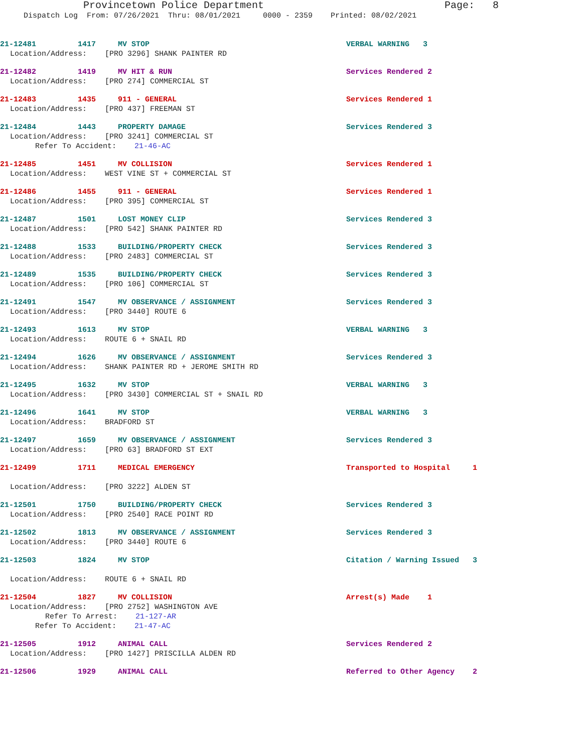Provincetown Police Department Page: 8
Dispatch Log From: 07/26/2021 Thru: 08/01/2021 0000 - 2359 Printed: 08/02/2021
21-12481 1417 MV STOP VERBAL WARNING 3
Location/Address: [PRO 3296] SHANK PAINTER RD
21-12482 1419 MV HIT & RUN Services Rendered 2
Location/Address: [PRO 274] COMMERCIAL ST
21-12483 1435 911 - GENERAL Services Rendered 1
Location/Address: [PRO 437] FREEMAN ST
21-12484 1443 PROPERTY DAMAGE Services Rendered 3
Location/Address: [PRO 3241] COMMERCIAL ST
Refer To Accident: 21-46-AC
21-12485 1451 MV COLLISION Services Rendered 1
Location/Address: WEST VINE ST + COMMERCIAL ST
21-12486 1455 911 - GENERAL Services Rendered 1
Location/Address: [PRO 395] COMMERCIAL ST
21-12487 1501 LOST MONEY CLIP Services Rendered 3
Location/Address: [PRO 542] SHANK PAINTER RD
21-12488 1533 BUILDING/PROPERTY CHECK Services Rendered 3
Location/Address: [PRO 2483] COMMERCIAL ST
21-12489 1535 BUILDING/PROPERTY CHECK Services Rendered 3
Location/Address: [PRO 106] COMMERCIAL ST
21-12491 1547 MV OBSERVANCE / ASSIGNMENT Services Rendered 3
Location/Address: [PRO 3440] ROUTE 6
21-12493 1613 MV STOP VERBAL WARNING 3
Location/Address: ROUTE 6 + SNAIL RD
21-12494 1626 MV OBSERVANCE / ASSIGNMENT Services Rendered 3
Location/Address: SHANK PAINTER RD + JEROME SMITH RD
21-12495 1632 MV STOP VERBAL WARNING 3
Location/Address: [PRO 3430] COMMERCIAL ST + SNAIL RD
21-12496 1641 MV STOP VERBAL WARNING 3
Location/Address: BRADFORD ST
21-12497 1659 MV OBSERVANCE / ASSIGNMENT Services Rendered 3
Location/Address: [PRO 63] BRADFORD ST EXT
21-12499 1711 MEDICAL EMERGENCY Transported to Hospital 1
Location/Address: [PRO 3222] ALDEN ST
21-12501 1750 BUILDING/PROPERTY CHECK Services Rendered 3
Location/Address: [PRO 2540] RACE POINT RD
21-12502 1813 MV OBSERVANCE / ASSIGNMENT Services Rendered 3
Location/Address: [PRO 3440] ROUTE 6
21-12503 1824 MV STOP Citation / Warning Issued 3
Location/Address: ROUTE 6 + SNAIL RD
21-12504 1827 MV COLLISION Arrest(s) Made 1
Location/Address: [PRO 2752] WASHINGTON AVE
Refer To Arrest: 21-127-AR
Refer To Accident: 21-47-AC
21-12505 1912 ANIMAL CALL Services Rendered 2
Location/Address: [PRO 1427] PRISCILLA ALDEN RD
21-12506 1929 ANIMAL CALL Referred to Other Agency 2